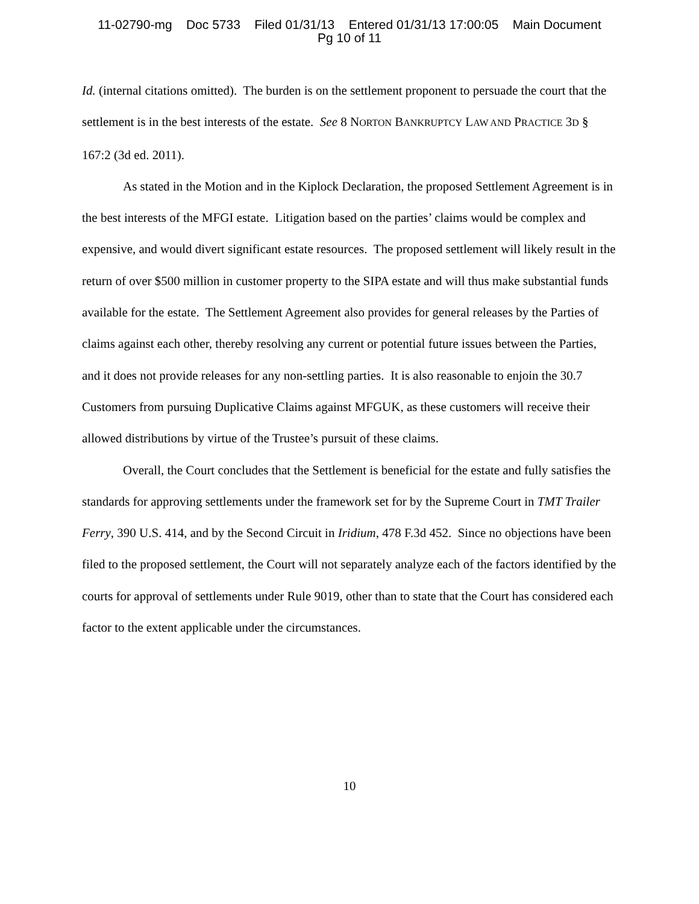11-02790-mg Doc 5733 Filed 01/31/13 Entered 01/31/13 17:00:05 Main Document
Pg 10 of 11
Id. (internal citations omitted). The burden is on the settlement proponent to persuade the court that the settlement is in the best interests of the estate. See 8 NORTON BANKRUPTCY LAW AND PRACTICE 3D § 167:2 (3d ed. 2011).
As stated in the Motion and in the Kiplock Declaration, the proposed Settlement Agreement is in the best interests of the MFGI estate. Litigation based on the parties’ claims would be complex and expensive, and would divert significant estate resources. The proposed settlement will likely result in the return of over $500 million in customer property to the SIPA estate and will thus make substantial funds available for the estate. The Settlement Agreement also provides for general releases by the Parties of claims against each other, thereby resolving any current or potential future issues between the Parties, and it does not provide releases for any non-settling parties. It is also reasonable to enjoin the 30.7 Customers from pursuing Duplicative Claims against MFGUK, as these customers will receive their allowed distributions by virtue of the Trustee’s pursuit of these claims.
Overall, the Court concludes that the Settlement is beneficial for the estate and fully satisfies the standards for approving settlements under the framework set for by the Supreme Court in TMT Trailer Ferry, 390 U.S. 414, and by the Second Circuit in Iridium, 478 F.3d 452. Since no objections have been filed to the proposed settlement, the Court will not separately analyze each of the factors identified by the courts for approval of settlements under Rule 9019, other than to state that the Court has considered each factor to the extent applicable under the circumstances.
10